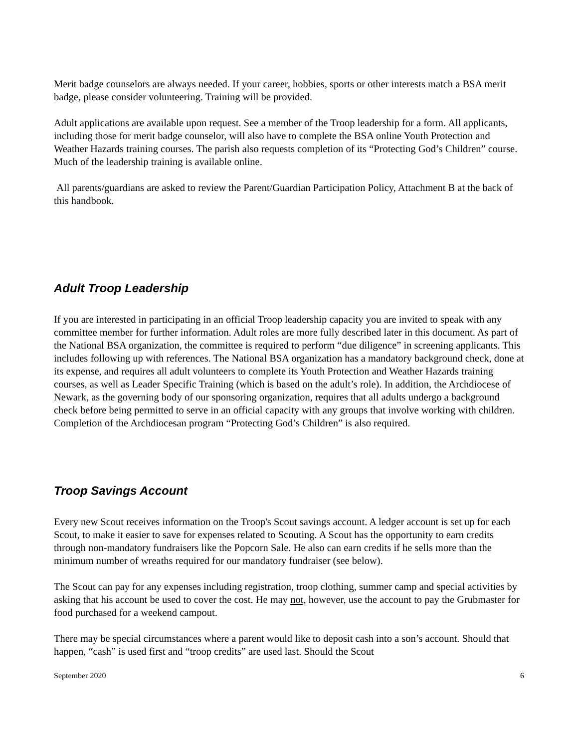Merit badge counselors are always needed. If your career, hobbies, sports or other interests match a BSA merit badge, please consider volunteering. Training will be provided.
Adult applications are available upon request. See a member of the Troop leadership for a form. All applicants, including those for merit badge counselor, will also have to complete the BSA online Youth Protection and Weather Hazards training courses. The parish also requests completion of its “Protecting God’s Children” course. Much of the leadership training is available online.
All parents/guardians are asked to review the Parent/Guardian Participation Policy, Attachment B at the back of this handbook.
Adult Troop Leadership
If you are interested in participating in an official Troop leadership capacity you are invited to speak with any committee member for further information. Adult roles are more fully described later in this document. As part of the National BSA organization, the committee is required to perform “due diligence” in screening applicants. This includes following up with references. The National BSA organization has a mandatory background check, done at its expense, and requires all adult volunteers to complete its Youth Protection and Weather Hazards training courses, as well as Leader Specific Training (which is based on the adult’s role). In addition, the Archdiocese of Newark, as the governing body of our sponsoring organization, requires that all adults undergo a background check before being permitted to serve in an official capacity with any groups that involve working with children. Completion of the Archdiocesan program “Protecting God’s Children” is also required.
Troop Savings Account
Every new Scout receives information on the Troop's Scout savings account. A ledger account is set up for each Scout, to make it easier to save for expenses related to Scouting. A Scout has the opportunity to earn credits through non-mandatory fundraisers like the Popcorn Sale. He also can earn credits if he sells more than the minimum number of wreaths required for our mandatory fundraiser (see below).
The Scout can pay for any expenses including registration, troop clothing, summer camp and special activities by asking that his account be used to cover the cost. He may not, however, use the account to pay the Grubmaster for food purchased for a weekend campout.
There may be special circumstances where a parent would like to deposit cash into a son’s account. Should that happen, “cash” is used first and “troop credits” are used last. Should the Scout
September 2020 6